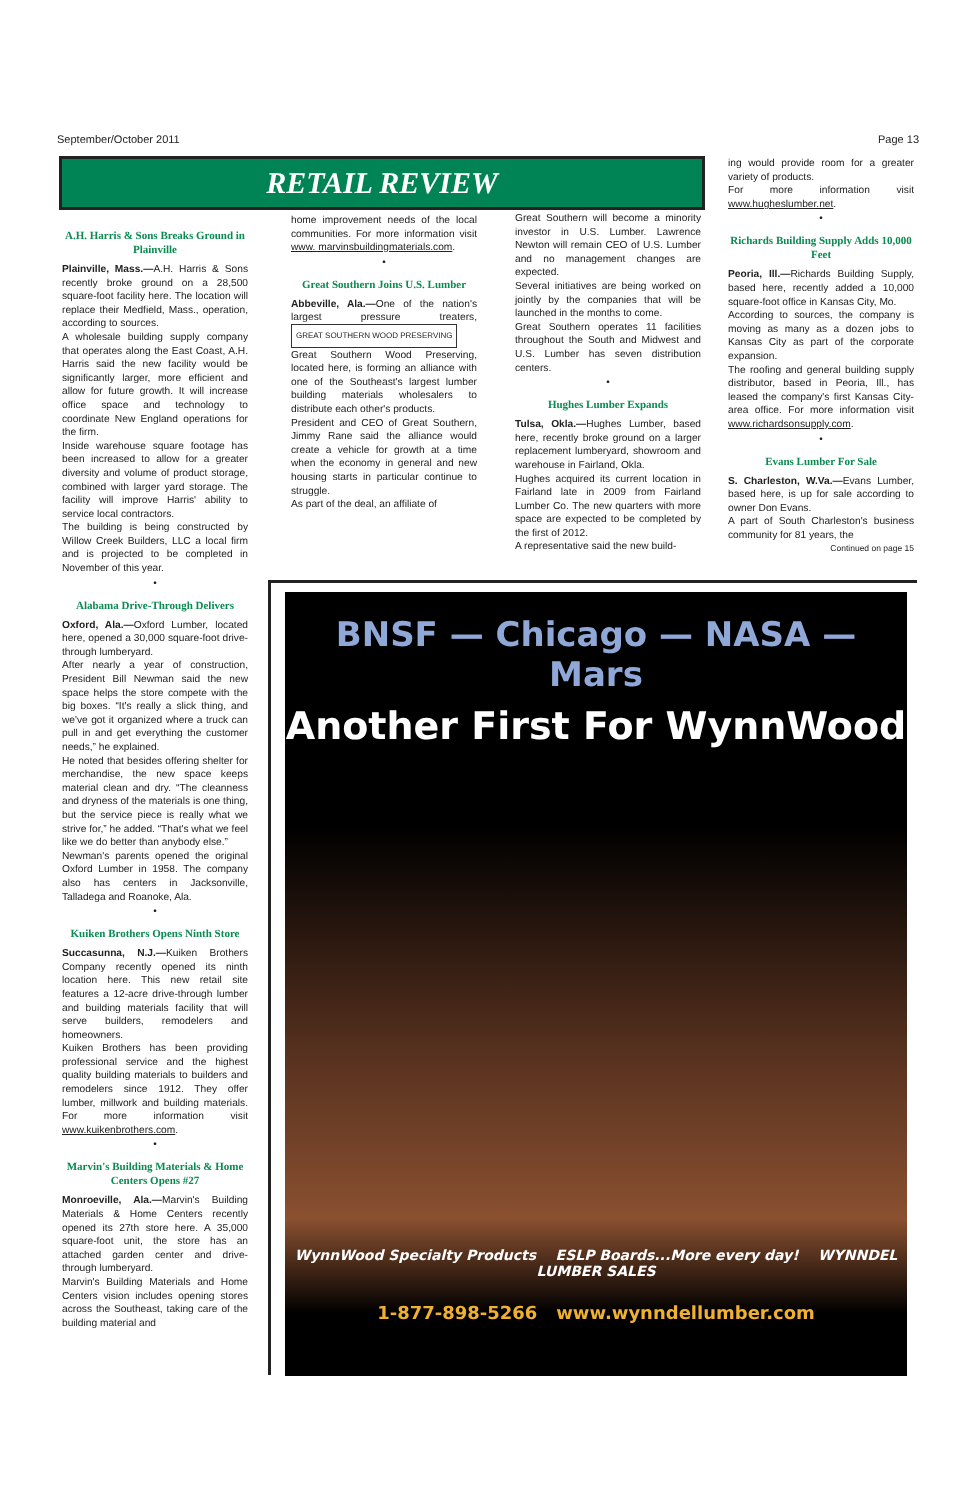September/October 2011 Page 13
RETAIL REVIEW
A.H. Harris & Sons Breaks Ground in Plainville
Plainville, Mass.—A.H. Harris & Sons recently broke ground on a 28,500 square-foot facility here. The location will replace their Medfield, Mass., operation, according to sources.
A wholesale building supply company that operates along the East Coast, A.H. Harris said the new facility would be significantly larger, more efficient and allow for future growth. It will increase office space and technology to coordinate New England operations for the firm.
Inside warehouse square footage has been increased to allow for a greater diversity and volume of product storage, combined with larger yard storage. The facility will improve Harris' ability to service local contractors.
The building is being constructed by Willow Creek Builders, LLC a local firm and is projected to be completed in November of this year.
•
Alabama Drive-Through Delivers
Oxford, Ala.—Oxford Lumber, located here, opened a 30,000 square-foot drive-through lumberyard.
After nearly a year of construction, President Bill Newman said the new space helps the store compete with the big boxes. “It's really a slick thing, and we've got it organized where a truck can pull in and get everything the customer needs,” he explained.
He noted that besides offering shelter for merchandise, the new space keeps material clean and dry. “The cleanness and dryness of the materials is one thing, but the service piece is really what we strive for,” he added. “That's what we feel like we do better than anybody else.”
Newman's parents opened the original Oxford Lumber in 1958. The company also has centers in Jacksonville, Talladega and Roanoke, Ala.
•
Kuiken Brothers Opens Ninth Store
Succasunna, N.J.—Kuiken Brothers Company recently opened its ninth location here. This new retail site features a 12-acre drive-through lumber and building materials facility that will serve builders, remodelers and homeowners.
Kuiken Brothers has been providing professional service and the highest quality building materials to builders and remodelers since 1912. They offer lumber, millwork and building materials. For more information visit www.kuikenbrothers.com.
•
Marvin's Building Materials & Home Centers Opens #27
Monroeville, Ala.—Marvin's Building Materials & Home Centers recently opened its 27th store here. A 35,000 square-foot unit, the store has an attached garden center and drive-through lumberyard.
Marvin's Building Materials and Home Centers vision includes opening stores across the Southeast, taking care of the building material and
home improvement needs of the local communities. For more information visit www. marvinsbuildingmaterials.com.
•
Great Southern Joins U.S. Lumber
Abbeville, Ala.—One of the nation's largest pressure treaters, GREAT SOUTHERN WOOD PRESERVING Great Southern Wood Preserving, located here, is forming an alliance with one of the Southeast's largest lumber building materials wholesalers to distribute each other's products.
President and CEO of Great Southern, Jimmy Rane said the alliance would create a vehicle for growth at a time when the economy in general and new housing starts in particular continue to struggle.
As part of the deal, an affiliate of
Great Southern will become a minority investor in U.S. Lumber. Lawrence Newton will remain CEO of U.S. Lumber and no management changes are expected.
Several initiatives are being worked on jointly by the companies that will be launched in the months to come.
Great Southern operates 11 facilities throughout the South and Midwest and U.S. Lumber has seven distribution centers.
•
Hughes Lumber Expands
Tulsa, Okla.—Hughes Lumber, based here, recently broke ground on a larger replacement lumberyard, showroom and warehouse in Fairland, Okla.
Hughes acquired its current location in Fairland late in 2009 from Fairland Lumber Co. The new quarters with more space are expected to be completed by the first of 2012.
A representative said the new build-
ing would provide room for a greater variety of products.
For more information visit www.hugheslumber.net.
•
Richards Building Supply Adds 10,000 Feet
Peoria, Ill.—Richards Building Supply, based here, recently added a 10,000 square-foot office in Kansas City, Mo.
According to sources, the company is moving as many as a dozen jobs to Kansas City as part of the corporate expansion.
The roofing and general building supply distributor, based in Peoria, Ill., has leased the company's first Kansas City-area office. For more information visit www.richardsonsupply.com.
•
Evans Lumber For Sale
S. Charleston, W.Va.—Evans Lumber, based here, is up for sale according to owner Don Evans.
A part of South Charleston's business community for 81 years, the
Continued on page 15
BNSF — Chicago — NASA — Mars
Another First For WynnWood
WynnWood Specialty Products ESLP Boards...More every day! WYNNDEL LUMBER SALES
1-877-898-5266 www.wynndellumber.com